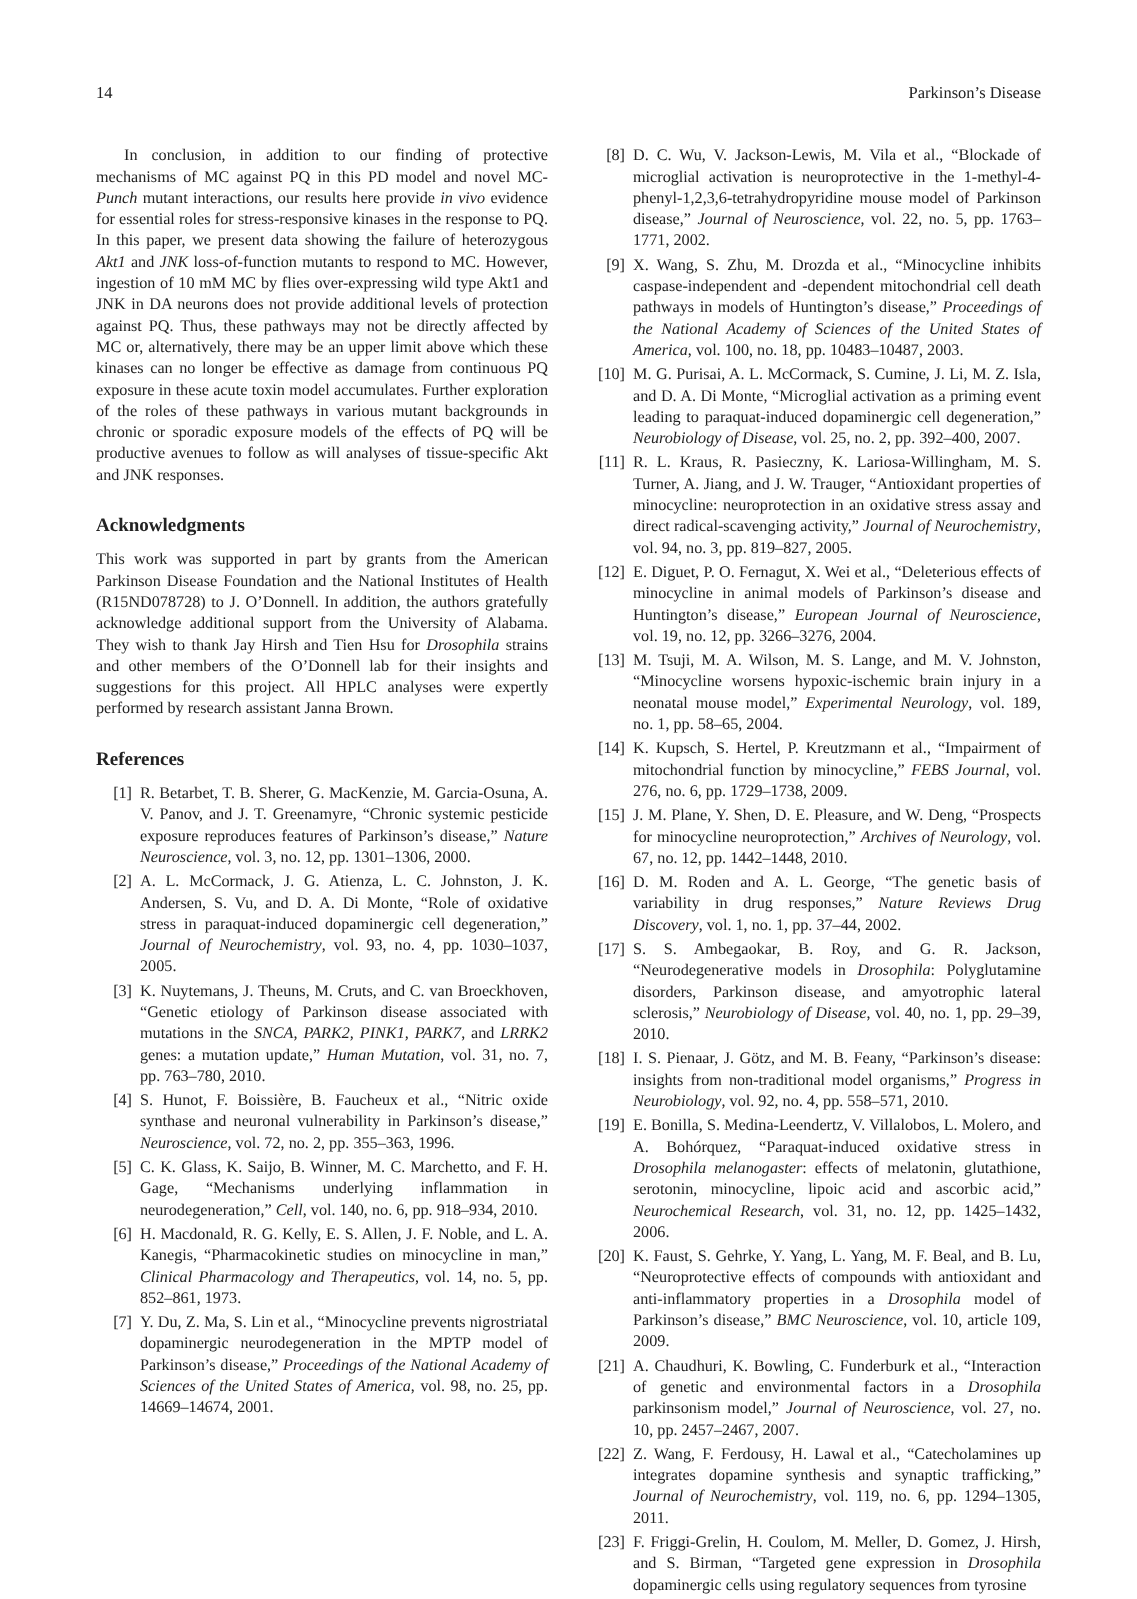14 Parkinson’s Disease
In conclusion, in addition to our finding of protective mechanisms of MC against PQ in this PD model and novel MC-Punch mutant interactions, our results here provide in vivo evidence for essential roles for stress-responsive kinases in the response to PQ. In this paper, we present data showing the failure of heterozygous Akt1 and JNK loss-of-function mutants to respond to MC. However, ingestion of 10 mM MC by flies over-expressing wild type Akt1 and JNK in DA neurons does not provide additional levels of protection against PQ. Thus, these pathways may not be directly affected by MC or, alternatively, there may be an upper limit above which these kinases can no longer be effective as damage from continuous PQ exposure in these acute toxin model accumulates. Further exploration of the roles of these pathways in various mutant backgrounds in chronic or sporadic exposure models of the effects of PQ will be productive avenues to follow as will analyses of tissue-specific Akt and JNK responses.
Acknowledgments
This work was supported in part by grants from the American Parkinson Disease Foundation and the National Institutes of Health (R15ND078728) to J. O’Donnell. In addition, the authors gratefully acknowledge additional support from the University of Alabama. They wish to thank Jay Hirsh and Tien Hsu for Drosophila strains and other members of the O’Donnell lab for their insights and suggestions for this project. All HPLC analyses were expertly performed by research assistant Janna Brown.
References
[1] R. Betarbet, T. B. Sherer, G. MacKenzie, M. Garcia-Osuna, A. V. Panov, and J. T. Greenamyre, “Chronic systemic pesticide exposure reproduces features of Parkinson’s disease,” Nature Neuroscience, vol. 3, no. 12, pp. 1301–1306, 2000.
[2] A. L. McCormack, J. G. Atienza, L. C. Johnston, J. K. Andersen, S. Vu, and D. A. Di Monte, “Role of oxidative stress in paraquat-induced dopaminergic cell degeneration,” Journal of Neurochemistry, vol. 93, no. 4, pp. 1030–1037, 2005.
[3] K. Nuytemans, J. Theuns, M. Cruts, and C. van Broeckhoven, “Genetic etiology of Parkinson disease associated with mutations in the SNCA, PARK2, PINK1, PARK7, and LRRK2 genes: a mutation update,” Human Mutation, vol. 31, no. 7, pp. 763–780, 2010.
[4] S. Hunot, F. Boissière, B. Faucheux et al., “Nitric oxide synthase and neuronal vulnerability in Parkinson’s disease,” Neuroscience, vol. 72, no. 2, pp. 355–363, 1996.
[5] C. K. Glass, K. Saijo, B. Winner, M. C. Marchetto, and F. H. Gage, “Mechanisms underlying inflammation in neurodegeneration,” Cell, vol. 140, no. 6, pp. 918–934, 2010.
[6] H. Macdonald, R. G. Kelly, E. S. Allen, J. F. Noble, and L. A. Kanegis, “Pharmacokinetic studies on minocycline in man,” Clinical Pharmacology and Therapeutics, vol. 14, no. 5, pp. 852–861, 1973.
[7] Y. Du, Z. Ma, S. Lin et al., “Minocycline prevents nigrostriatal dopaminergic neurodegeneration in the MPTP model of Parkinson’s disease,” Proceedings of the National Academy of Sciences of the United States of America, vol. 98, no. 25, pp. 14669–14674, 2001.
[8] D. C. Wu, V. Jackson-Lewis, M. Vila et al., “Blockade of microglial activation is neuroprotective in the 1-methyl-4-phenyl-1,2,3,6-tetrahydropyridine mouse model of Parkinson disease,” Journal of Neuroscience, vol. 22, no. 5, pp. 1763–1771, 2002.
[9] X. Wang, S. Zhu, M. Drozda et al., “Minocycline inhibits caspase-independent and -dependent mitochondrial cell death pathways in models of Huntington’s disease,” Proceedings of the National Academy of Sciences of the United States of America, vol. 100, no. 18, pp. 10483–10487, 2003.
[10] M. G. Purisai, A. L. McCormack, S. Cumine, J. Li, M. Z. Isla, and D. A. Di Monte, “Microglial activation as a priming event leading to paraquat-induced dopaminergic cell degeneration,” Neurobiology of Disease, vol. 25, no. 2, pp. 392–400, 2007.
[11] R. L. Kraus, R. Pasieczny, K. Lariosa-Willingham, M. S. Turner, A. Jiang, and J. W. Trauger, “Antioxidant properties of minocycline: neuroprotection in an oxidative stress assay and direct radical-scavenging activity,” Journal of Neurochemistry, vol. 94, no. 3, pp. 819–827, 2005.
[12] E. Diguet, P. O. Fernagut, X. Wei et al., “Deleterious effects of minocycline in animal models of Parkinson’s disease and Huntington’s disease,” European Journal of Neuroscience, vol. 19, no. 12, pp. 3266–3276, 2004.
[13] M. Tsuji, M. A. Wilson, M. S. Lange, and M. V. Johnston, “Minocycline worsens hypoxic-ischemic brain injury in a neonatal mouse model,” Experimental Neurology, vol. 189, no. 1, pp. 58–65, 2004.
[14] K. Kupsch, S. Hertel, P. Kreutzmann et al., “Impairment of mitochondrial function by minocycline,” FEBS Journal, vol. 276, no. 6, pp. 1729–1738, 2009.
[15] J. M. Plane, Y. Shen, D. E. Pleasure, and W. Deng, “Prospects for minocycline neuroprotection,” Archives of Neurology, vol. 67, no. 12, pp. 1442–1448, 2010.
[16] D. M. Roden and A. L. George, “The genetic basis of variability in drug responses,” Nature Reviews Drug Discovery, vol. 1, no. 1, pp. 37–44, 2002.
[17] S. S. Ambegaokar, B. Roy, and G. R. Jackson, “Neurodegenerative models in Drosophila: Polyglutamine disorders, Parkinson disease, and amyotrophic lateral sclerosis,” Neurobiology of Disease, vol. 40, no. 1, pp. 29–39, 2010.
[18] I. S. Pienaar, J. Götz, and M. B. Feany, “Parkinson’s disease: insights from non-traditional model organisms,” Progress in Neurobiology, vol. 92, no. 4, pp. 558–571, 2010.
[19] E. Bonilla, S. Medina-Leendertz, V. Villalobos, L. Molero, and A. Bohórquez, “Paraquat-induced oxidative stress in Drosophila melanogaster: effects of melatonin, glutathione, serotonin, minocycline, lipoic acid and ascorbic acid,” Neurochemical Research, vol. 31, no. 12, pp. 1425–1432, 2006.
[20] K. Faust, S. Gehrke, Y. Yang, L. Yang, M. F. Beal, and B. Lu, “Neuroprotective effects of compounds with antioxidant and anti-inflammatory properties in a Drosophila model of Parkinson’s disease,” BMC Neuroscience, vol. 10, article 109, 2009.
[21] A. Chaudhuri, K. Bowling, C. Funderburk et al., “Interaction of genetic and environmental factors in a Drosophila parkinsonism model,” Journal of Neuroscience, vol. 27, no. 10, pp. 2457–2467, 2007.
[22] Z. Wang, F. Ferdousy, H. Lawal et al., “Catecholamines up integrates dopamine synthesis and synaptic trafficking,” Journal of Neurochemistry, vol. 119, no. 6, pp. 1294–1305, 2011.
[23] F. Friggi-Grelin, H. Coulom, M. Meller, D. Gomez, J. Hirsh, and S. Birman, “Targeted gene expression in Drosophila dopaminergic cells using regulatory sequences from tyrosine